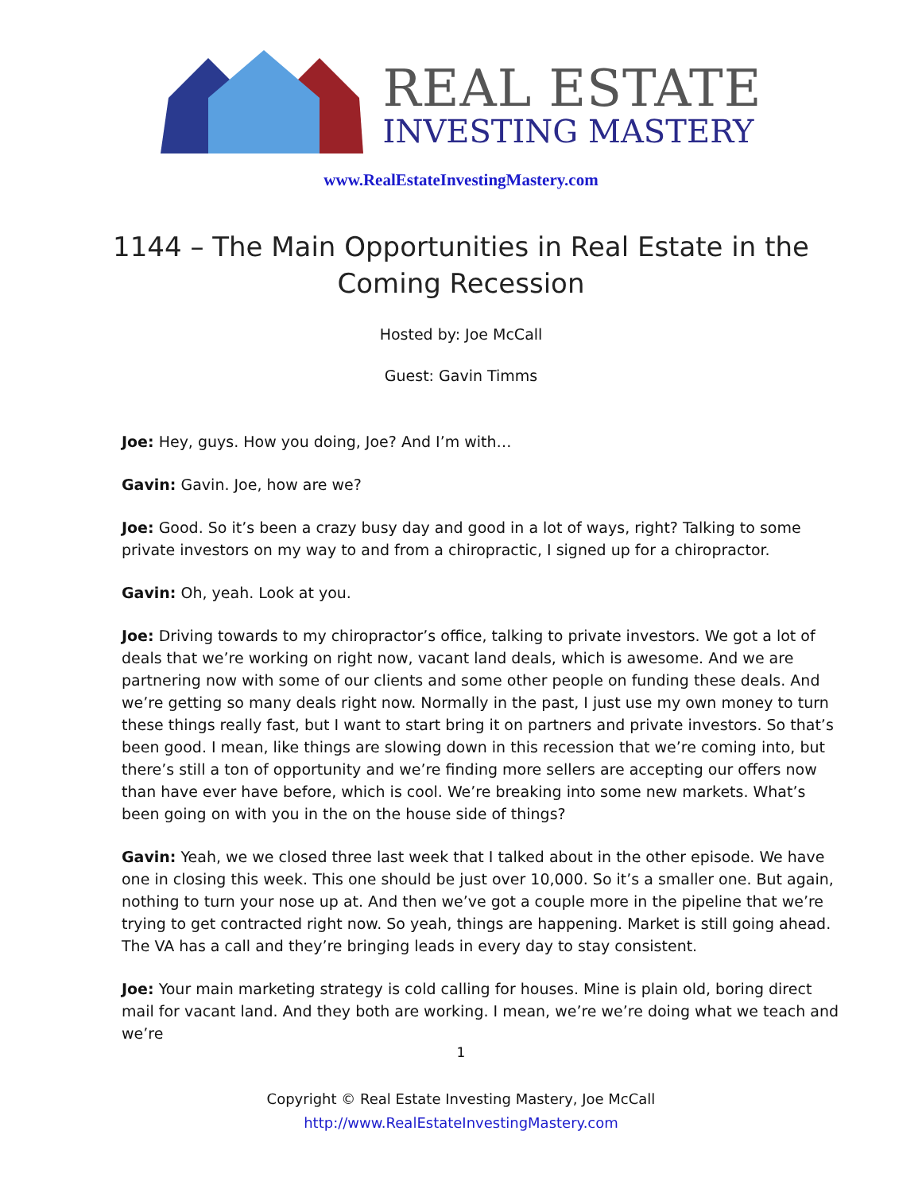REAL ESTATE
INVESTING MASTERY
www.RealEstateInvestingMastery.com
1144 – The Main Opportunities in Real Estate in the Coming Recession
Hosted by: Joe McCall
Guest: Gavin Timms
Joe: Hey, guys. How you doing, Joe? And I’m with…
Gavin: Gavin. Joe, how are we?
Joe: Good. So it’s been a crazy busy day and good in a lot of ways, right? Talking to some private investors on my way to and from a chiropractic, I signed up for a chiropractor.
Gavin: Oh, yeah. Look at you.
Joe: Driving towards to my chiropractor’s office, talking to private investors. We got a lot of deals that we’re working on right now, vacant land deals, which is awesome. And we are partnering now with some of our clients and some other people on funding these deals. And we’re getting so many deals right now. Normally in the past, I just use my own money to turn these things really fast, but I want to start bring it on partners and private investors. So that’s been good. I mean, like things are slowing down in this recession that we’re coming into, but there’s still a ton of opportunity and we’re finding more sellers are accepting our offers now than have ever have before, which is cool. We’re breaking into some new markets. What’s been going on with you in the on the house side of things?
Gavin: Yeah, we we closed three last week that I talked about in the other episode. We have one in closing this week. This one should be just over 10,000. So it’s a smaller one. But again, nothing to turn your nose up at. And then we’ve got a couple more in the pipeline that we’re trying to get contracted right now. So yeah, things are happening. Market is still going ahead. The VA has a call and they’re bringing leads in every day to stay consistent.
Joe: Your main marketing strategy is cold calling for houses. Mine is plain old, boring direct mail for vacant land. And they both are working. I mean, we’re we’re doing what we teach and we’re
1
Copyright © Real Estate Investing Mastery, Joe McCall
http://www.RealEstateInvestingMastery.com